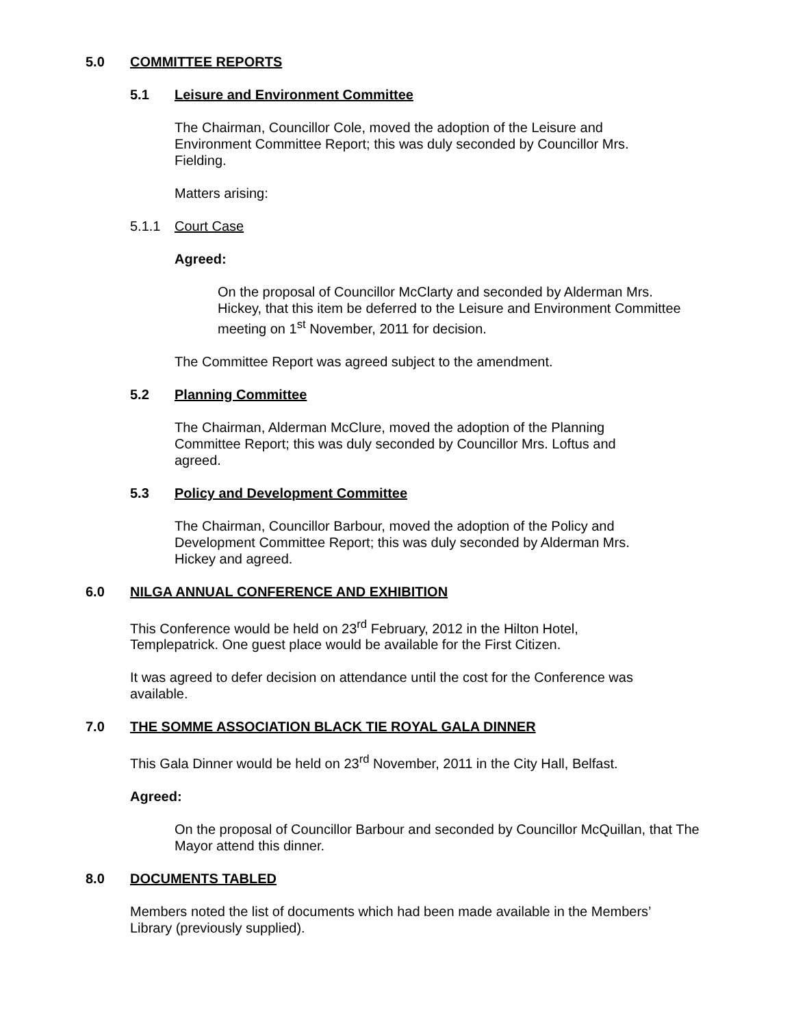5.0 COMMITTEE REPORTS
5.1 Leisure and Environment Committee
The Chairman, Councillor Cole, moved the adoption of the Leisure and Environment Committee Report; this was duly seconded by Councillor Mrs. Fielding.
Matters arising:
5.1.1 Court Case
Agreed:
On the proposal of Councillor McClarty and seconded by Alderman Mrs. Hickey, that this item be deferred to the Leisure and Environment Committee meeting on 1<sup>st</sup> November, 2011 for decision.
The Committee Report was agreed subject to the amendment.
5.2 Planning Committee
The Chairman, Alderman McClure, moved the adoption of the Planning Committee Report; this was duly seconded by Councillor Mrs. Loftus and agreed.
5.3 Policy and Development Committee
The Chairman, Councillor Barbour, moved the adoption of the Policy and Development Committee Report; this was duly seconded by Alderman Mrs. Hickey and agreed.
6.0 NILGA ANNUAL CONFERENCE AND EXHIBITION
This Conference would be held on 23<sup>rd</sup> February, 2012 in the Hilton Hotel, Templepatrick. One guest place would be available for the First Citizen.
It was agreed to defer decision on attendance until the cost for the Conference was available.
7.0 THE SOMME ASSOCIATION BLACK TIE ROYAL GALA DINNER
This Gala Dinner would be held on 23<sup>rd</sup> November, 2011 in the City Hall, Belfast.
Agreed:
On the proposal of Councillor Barbour and seconded by Councillor McQuillan, that The Mayor attend this dinner.
8.0 DOCUMENTS TABLED
Members noted the list of documents which had been made available in the Members’ Library (previously supplied).